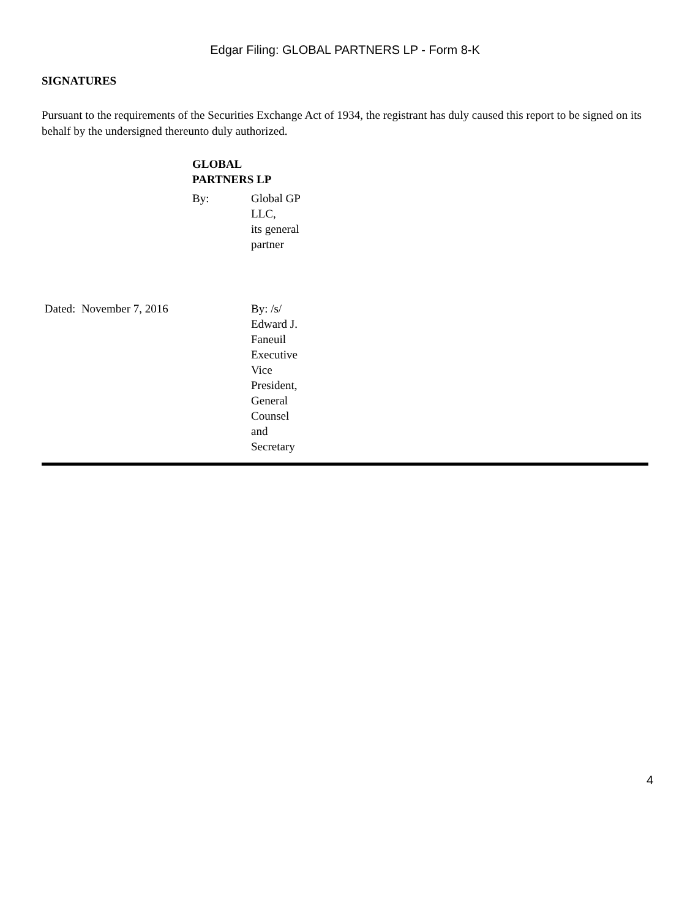Edgar Filing: GLOBAL PARTNERS LP - Form 8-K
SIGNATURES
Pursuant to the requirements of the Securities Exchange Act of 1934, the registrant has duly caused this report to be signed on its behalf by the undersigned thereunto duly authorized.
| | GLOBAL PARTNERS LP | |
| | By: | Global GP LLC, its general partner |
| Dated: November 7, 2016 | | By: /s/ Edward J. Faneuil Executive Vice President, General Counsel and Secretary |
4